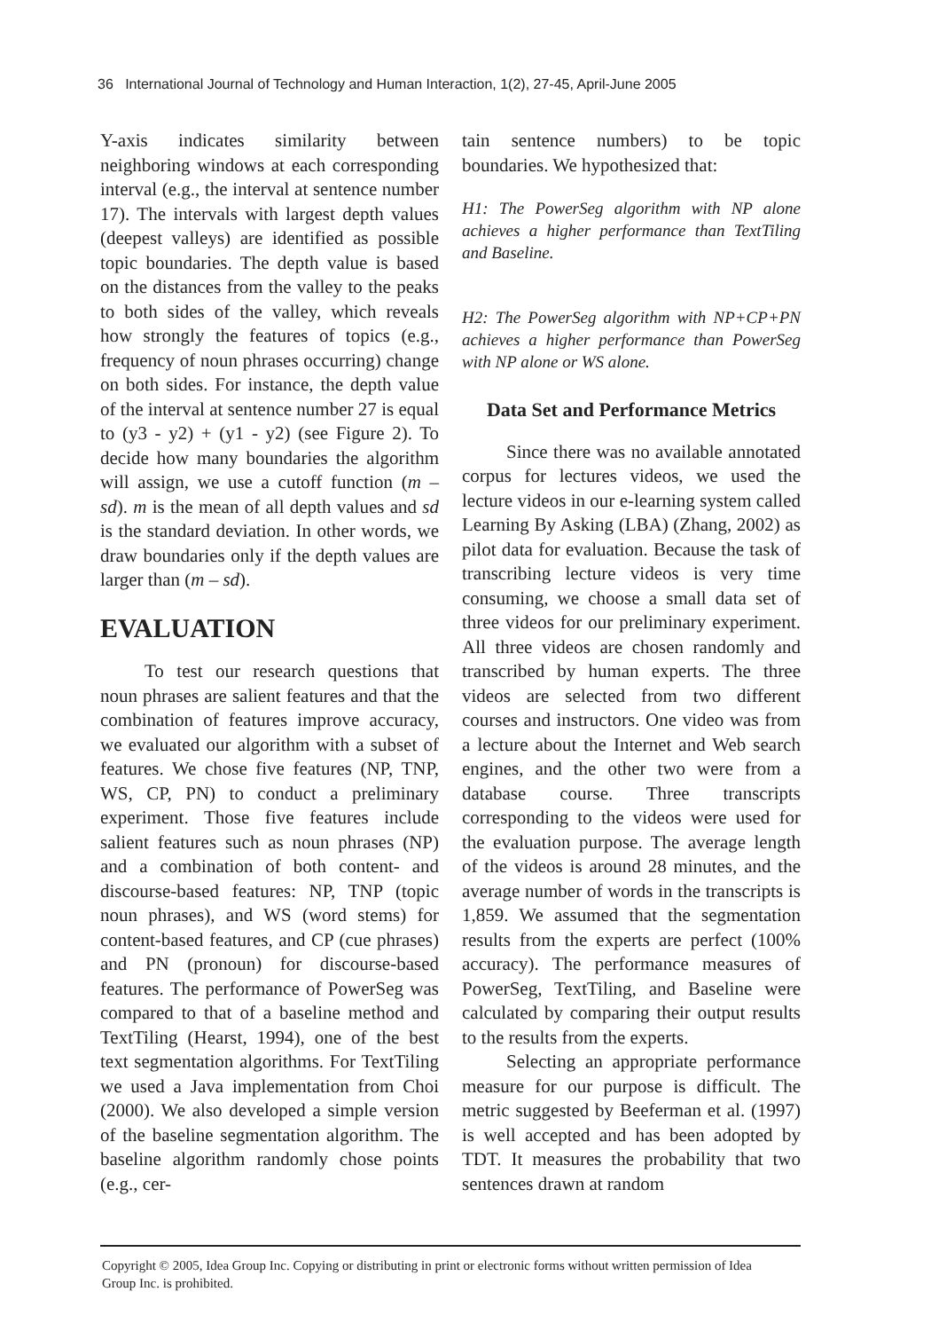36 International Journal of Technology and Human Interaction, 1(2), 27-45, April-June 2005
Y-axis indicates similarity between neighboring windows at each corresponding interval (e.g., the interval at sentence number 17). The intervals with largest depth values (deepest valleys) are identified as possible topic boundaries. The depth value is based on the distances from the valley to the peaks to both sides of the valley, which reveals how strongly the features of topics (e.g., frequency of noun phrases occurring) change on both sides. For instance, the depth value of the interval at sentence number 27 is equal to (y3 - y2) + (y1 - y2) (see Figure 2). To decide how many boundaries the algorithm will assign, we use a cutoff function (m – sd). m is the mean of all depth values and sd is the standard deviation. In other words, we draw boundaries only if the depth values are larger than (m – sd).
EVALUATION
To test our research questions that noun phrases are salient features and that the combination of features improve accuracy, we evaluated our algorithm with a subset of features. We chose five features (NP, TNP, WS, CP, PN) to conduct a preliminary experiment. Those five features include salient features such as noun phrases (NP) and a combination of both content- and discourse-based features: NP, TNP (topic noun phrases), and WS (word stems) for content-based features, and CP (cue phrases) and PN (pronoun) for discourse-based features. The performance of PowerSeg was compared to that of a baseline method and TextTiling (Hearst, 1994), one of the best text segmentation algorithms. For TextTiling we used a Java implementation from Choi (2000). We also developed a simple version of the baseline segmentation algorithm. The baseline algorithm randomly chose points (e.g., cer-
tain sentence numbers) to be topic boundaries. We hypothesized that:
H1: The PowerSeg algorithm with NP alone achieves a higher performance than TextTiling and Baseline.
H2: The PowerSeg algorithm with NP+CP+PN achieves a higher performance than PowerSeg with NP alone or WS alone.
Data Set and Performance Metrics
Since there was no available annotated corpus for lectures videos, we used the lecture videos in our e-learning system called Learning By Asking (LBA) (Zhang, 2002) as pilot data for evaluation. Because the task of transcribing lecture videos is very time consuming, we choose a small data set of three videos for our preliminary experiment. All three videos are chosen randomly and transcribed by human experts. The three videos are selected from two different courses and instructors. One video was from a lecture about the Internet and Web search engines, and the other two were from a database course. Three transcripts corresponding to the videos were used for the evaluation purpose. The average length of the videos is around 28 minutes, and the average number of words in the transcripts is 1,859. We assumed that the segmentation results from the experts are perfect (100% accuracy). The performance measures of PowerSeg, TextTiling, and Baseline were calculated by comparing their output results to the results from the experts.
Selecting an appropriate performance measure for our purpose is difficult. The metric suggested by Beeferman et al. (1997) is well accepted and has been adopted by TDT. It measures the probability that two sentences drawn at random
Copyright © 2005, Idea Group Inc. Copying or distributing in print or electronic forms without written permission of Idea Group Inc. is prohibited.